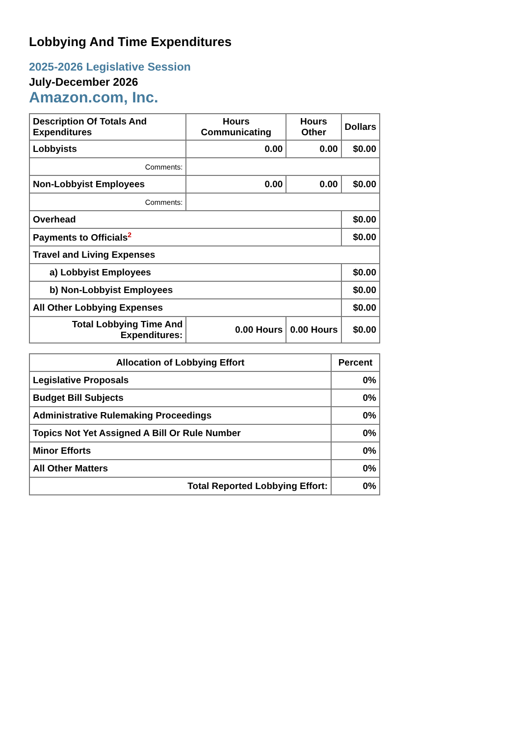Lobbying And Time Expenditures
2025-2026 Legislative Session
July-December 2026
Amazon.com, Inc.
| Description Of Totals And Expenditures | Hours Communicating | Hours Other | Dollars |
| --- | --- | --- | --- |
| Lobbyists | 0.00 | 0.00 | $0.00 |
| Comments: | | | |
| Non-Lobbyist Employees | 0.00 | 0.00 | $0.00 |
| Comments: | | | |
| Overhead | | | $0.00 |
| Payments to Officials<sup>2</sup> | | | $0.00 |
| Travel and Living Expenses | | | |
| a) Lobbyist Employees | | | $0.00 |
| b) Non-Lobbyist Employees | | | $0.00 |
| All Other Lobbying Expenses | | | $0.00 |
| Total Lobbying Time And Expenditures: | 0.00 Hours | 0.00 Hours | $0.00 |
| Allocation of Lobbying Effort | Percent |
| --- | --- |
| Legislative Proposals | 0% |
| Budget Bill Subjects | 0% |
| Administrative Rulemaking Proceedings | 0% |
| Topics Not Yet Assigned A Bill Or Rule Number | 0% |
| Minor Efforts | 0% |
| All Other Matters | 0% |
| Total Reported Lobbying Effort: | 0% |